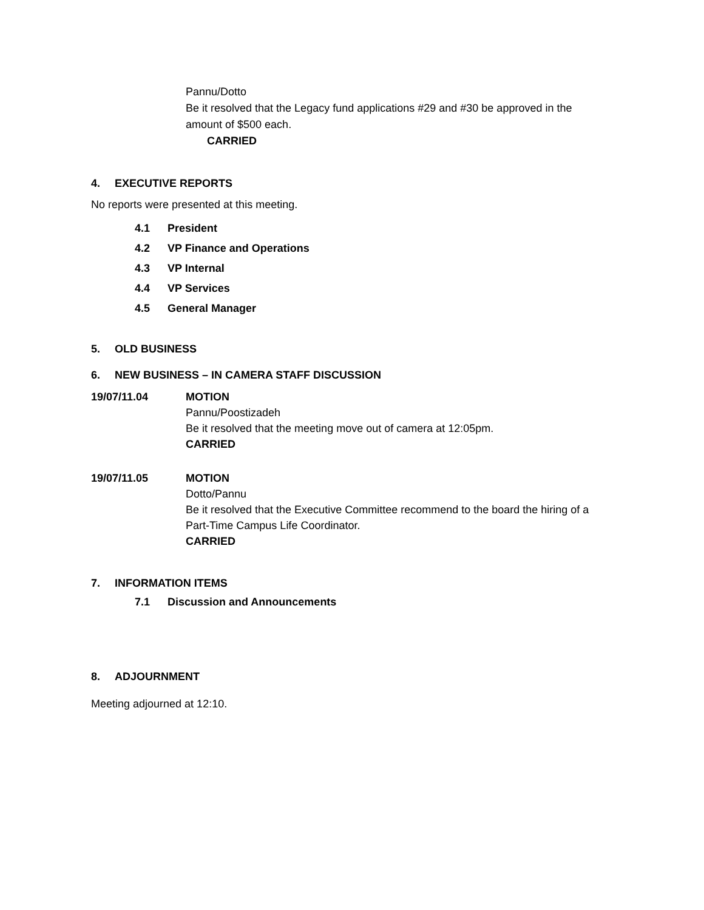Pannu/Dotto
Be it resolved that the Legacy fund applications #29 and #30 be approved in the
amount of $500 each.
CARRIED
4. EXECUTIVE REPORTS
No reports were presented at this meeting.
4.1 President
4.2 VP Finance and Operations
4.3 VP Internal
4.4 VP Services
4.5 General Manager
5. OLD BUSINESS
6. NEW BUSINESS – IN CAMERA STAFF DISCUSSION
19/07/11.04
MOTION
Pannu/Poostizadeh
Be it resolved that the meeting move out of camera at 12:05pm.
CARRIED
19/07/11.05
MOTION
Dotto/Pannu
Be it resolved that the Executive Committee recommend to the board the hiring of a
Part-Time Campus Life Coordinator.
CARRIED
7. INFORMATION ITEMS
7.1 Discussion and Announcements
8. ADJOURNMENT
Meeting adjourned at 12:10.